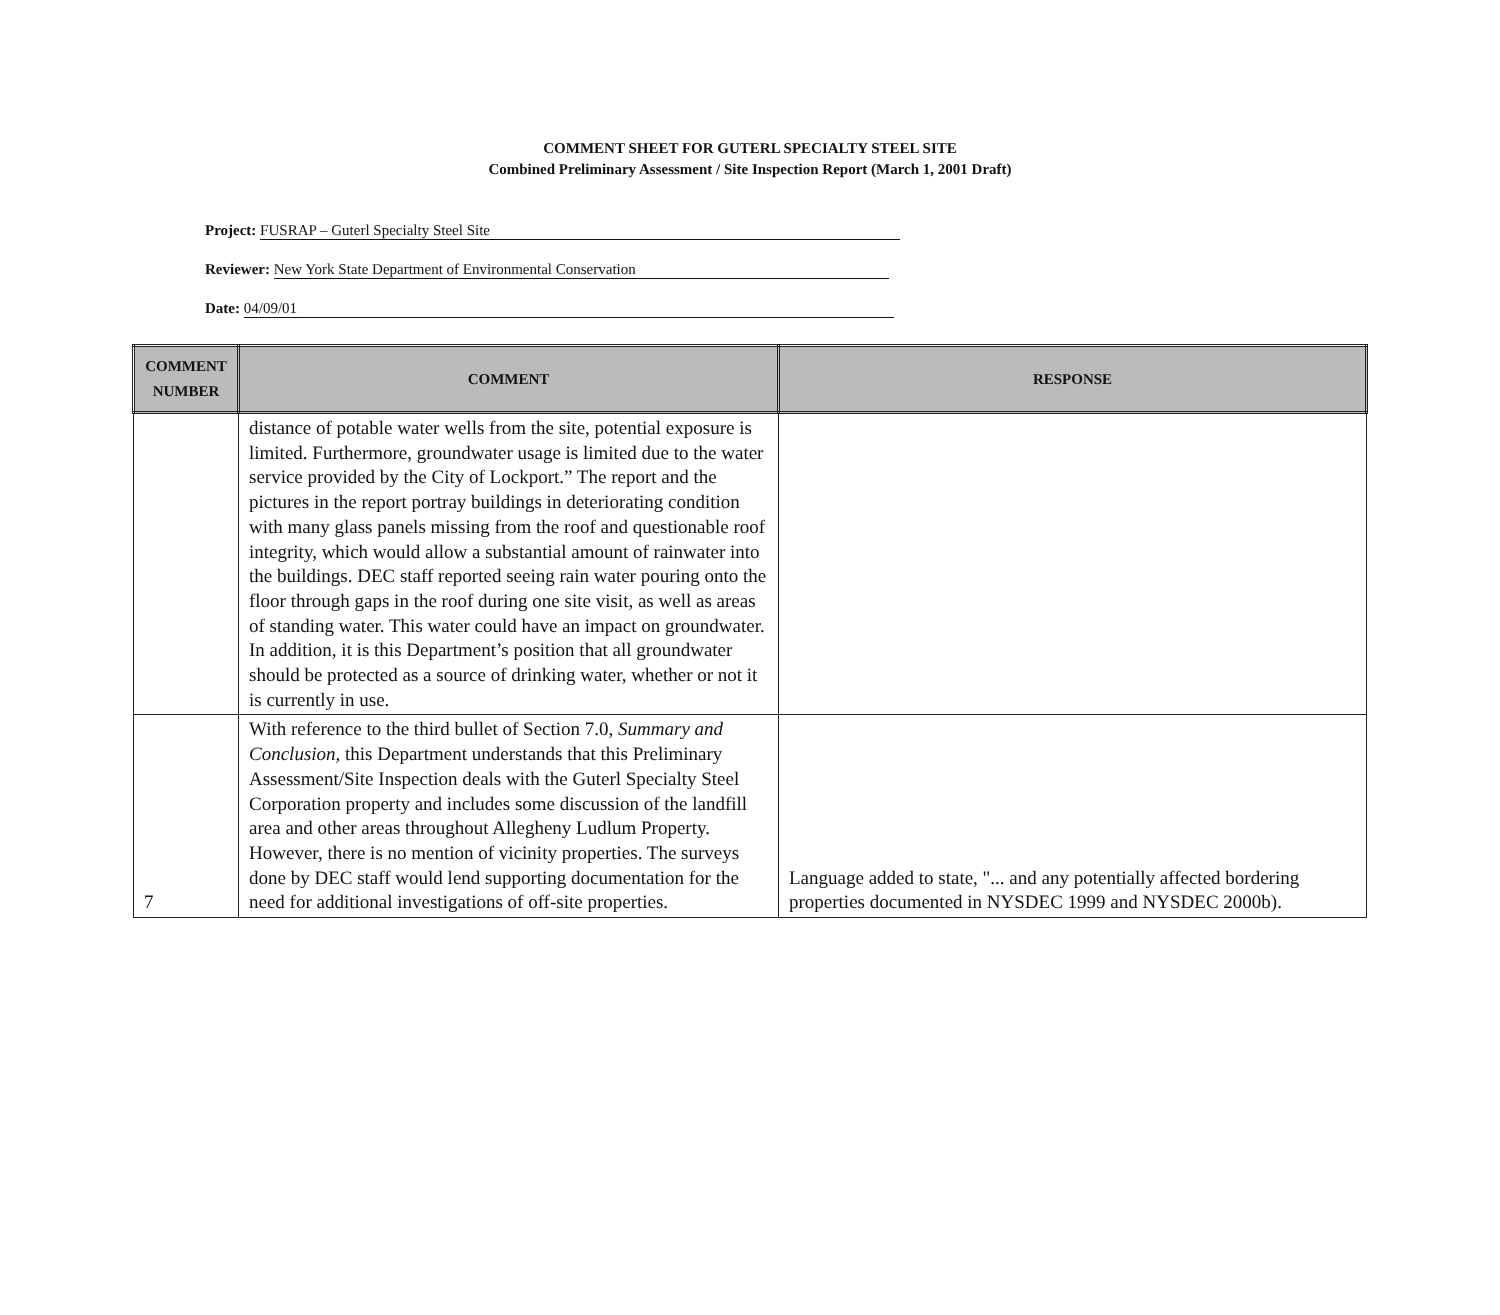COMMENT SHEET FOR GUTERL SPECIALTY STEEL SITE
Combined Preliminary Assessment / Site Inspection Report (March 1, 2001 Draft)
Project: FUSRAP – Guterl Specialty Steel Site
Reviewer: New York State Department of Environmental Conservation
Date: 04/09/01
| COMMENT NUMBER | COMMENT | RESPONSE |
| --- | --- | --- |
| | distance of potable water wells from the site, potential exposure is limited. Furthermore, groundwater usage is limited due to the water service provided by the City of Lockport.” The report and the pictures in the report portray buildings in deteriorating condition with many glass panels missing from the roof and questionable roof integrity, which would allow a substantial amount of rainwater into the buildings. DEC staff reported seeing rain water pouring onto the floor through gaps in the roof during one site visit, as well as areas of standing water. This water could have an impact on groundwater. In addition, it is this Department’s position that all groundwater should be protected as a source of drinking water, whether or not it is currently in use. | |
| 7 | With reference to the third bullet of Section 7.0, Summary and Conclusion, this Department understands that this Preliminary Assessment/Site Inspection deals with the Guterl Specialty Steel Corporation property and includes some discussion of the landfill area and other areas throughout Allegheny Ludlum Property. However, there is no mention of vicinity properties. The surveys done by DEC staff would lend supporting documentation for the need for additional investigations of off-site properties. | Language added to state, "... and any potentially affected bordering properties documented in NYSDEC 1999 and NYSDEC 2000b). |